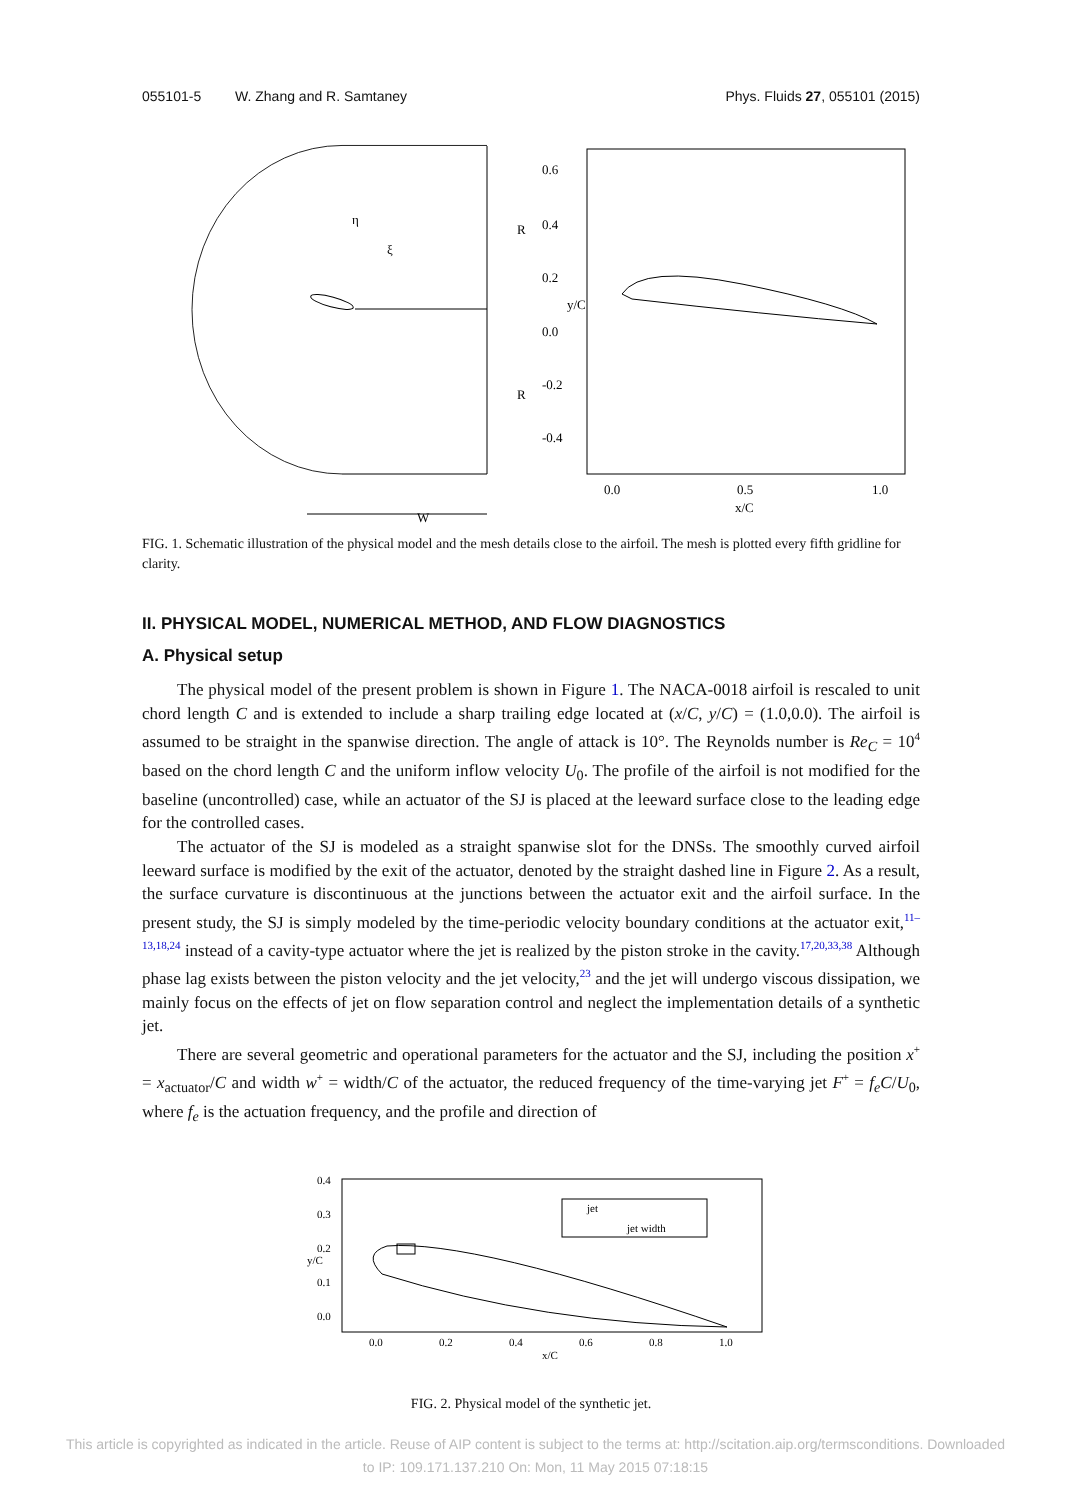055101-5 W. Zhang and R. Samtaney
Phys. Fluids 27, 055101 (2015)
R
R
W
0.6
0.4
0.2
0.0
-0.2
-0.4
0.0
0.5
1.0
x/C
y/C
η
ξ
FIG. 1. Schematic illustration of the physical model and the mesh details close to the airfoil. The mesh is plotted every fifth gridline for clarity.
II. PHYSICAL MODEL, NUMERICAL METHOD, AND FLOW DIAGNOSTICS
A. Physical setup
The physical model of the present problem is shown in Figure 1. The NACA-0018 airfoil is rescaled to unit chord length C and is extended to include a sharp trailing edge located at (x/C, y/C) = (1.0,0.0). The airfoil is assumed to be straight in the spanwise direction. The angle of attack is 10°. The Reynolds number is Re<sub>C</sub> = 10<sup>4</sup> based on the chord length C and the uniform inflow velocity U<sub>0</sub>. The profile of the airfoil is not modified for the baseline (uncontrolled) case, while an actuator of the SJ is placed at the leeward surface close to the leading edge for the controlled cases.
The actuator of the SJ is modeled as a straight spanwise slot for the DNSs. The smoothly curved airfoil leeward surface is modified by the exit of the actuator, denoted by the straight dashed line in Figure 2. As a result, the surface curvature is discontinuous at the junctions between the actuator exit and the airfoil surface. In the present study, the SJ is simply modeled by the time-periodic velocity boundary conditions at the actuator exit,<sup>11–13,18,24</sup> instead of a cavity-type actuator where the jet is realized by the piston stroke in the cavity.<sup>17,20,33,38</sup> Although phase lag exists between the piston velocity and the jet velocity,<sup>23</sup> and the jet will undergo viscous dissipation, we mainly focus on the effects of jet on flow separation control and neglect the implementation details of a synthetic jet.
There are several geometric and operational parameters for the actuator and the SJ, including the position x<sup>+</sup> = x<sub>actuator</sub>/C and width w<sup>+</sup> = width/C of the actuator, the reduced frequency of the time-varying jet F<sup>+</sup> = f<sub>e</sub>C/U<sub>0</sub>, where f<sub>e</sub> is the actuation frequency, and the profile and direction of
0.4
0.3
0.2
0.1
0.0
0.0
0.2
0.4
0.6
0.8
1.0
x/C
y/C
jet
jet width
FIG. 2. Physical model of the synthetic jet.
This article is copyrighted as indicated in the article. Reuse of AIP content is subject to the terms at: http://scitation.aip.org/termsconditions. Downloaded
to IP: 109.171.137.210 On: Mon, 11 May 2015 07:18:15